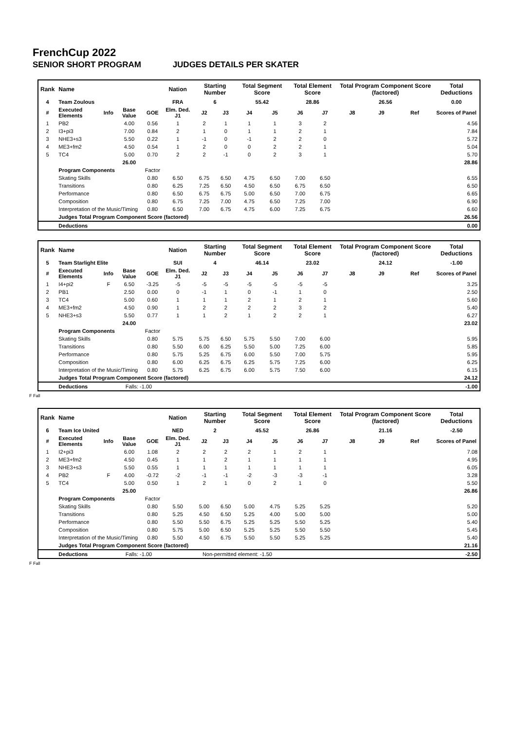FrenchCup 2022
SENIOR SHORT PROGRAM JUDGES DETAILS PER SKATER
| Rank | Name | | | | Nation | Starting Number | | Total Segment Score | | Total Element Score | | Total Program Component Score (factored) | | | Total Deductions |
| --- | --- | --- | --- | --- | --- | --- | --- | --- | --- | --- | --- | --- | --- | --- | --- |
| 4 | Team Zoulous | | | | FRA | 6 | | 55.42 | | 28.86 | | 26.56 | | | 0.00 |
| # | Executed Elements | Info | Base Value | GOE | Elm. Ded. J1 | J2 | J3 | J4 | J5 | J6 | J7 | J8 | J9 | Ref | Scores of Panel |
| 1 | PB2 | | 4.00 | 0.56 | 1 | 2 | 1 | 1 | 1 | 3 | 2 | | | | 4.56 |
| 2 | I3+pi3 | | 7.00 | 0.84 | 2 | 1 | 0 | 1 | 1 | 2 | 1 | | | | 7.84 |
| 3 | NHE3+s3 | | 5.50 | 0.22 | 1 | -1 | 0 | -1 | 2 | 2 | 0 | | | | 5.72 |
| 4 | ME3+fm2 | | 4.50 | 0.54 | 1 | 2 | 0 | 0 | 2 | 2 | 1 | | | | 5.04 |
| 5 | TC4 | | 5.00 | 0.70 | 2 | 2 | -1 | 0 | 2 | 3 | 1 | | | | 5.70 |
| | | | 26.00 | | | | | | | | | | | | 28.86 |
| | Program Components | | | Factor | | | | | | | | | | | |
| | Skating Skills | | | 0.80 | 6.50 | 6.75 | 6.50 | 4.75 | 6.50 | 7.00 | 6.50 | | | | 6.55 |
| | Transitions | | | 0.80 | 6.25 | 7.25 | 6.50 | 4.50 | 6.50 | 6.75 | 6.50 | | | | 6.50 |
| | Performance | | | 0.80 | 6.50 | 6.75 | 6.75 | 5.00 | 6.50 | 7.00 | 6.75 | | | | 6.65 |
| | Composition | | | 0.80 | 6.75 | 7.25 | 7.00 | 4.75 | 6.50 | 7.25 | 7.00 | | | | 6.90 |
| | Interpretation of the Music/Timing | | | 0.80 | 6.50 | 7.00 | 6.75 | 4.75 | 6.00 | 7.25 | 6.75 | | | | 6.60 |
| | Judges Total Program Component Score (factored) | | | | | | | | | | | | | | 26.56 |
| | Deductions | | | | | | | | | | | | | | 0.00 |
| Rank | Name | | | | Nation | Starting Number | | Total Segment Score | | Total Element Score | | Total Program Component Score (factored) | | | Total Deductions |
| --- | --- | --- | --- | --- | --- | --- | --- | --- | --- | --- | --- | --- | --- | --- | --- |
| 5 | Team Starlight Elite | | | | SUI | 4 | | 46.14 | | 23.02 | | 24.12 | | | -1.00 |
| # | Executed Elements | Info | Base Value | GOE | Elm. Ded. J1 | J2 | J3 | J4 | J5 | J6 | J7 | J8 | J9 | Ref | Scores of Panel |
| 1 | I4+pi2 | F | 6.50 | -3.25 | -5 | -5 | -5 | -5 | -5 | -5 | -5 | | | | 3.25 |
| 2 | PB1 | | 2.50 | 0.00 | 0 | -1 | 1 | 0 | -1 | 1 | 0 | | | | 2.50 |
| 3 | TC4 | | 5.00 | 0.60 | 1 | 1 | 1 | 2 | 1 | 2 | 1 | | | | 5.60 |
| 4 | ME3+fm2 | | 4.50 | 0.90 | 1 | 2 | 2 | 2 | 2 | 3 | 2 | | | | 5.40 |
| 5 | NHE3+s3 | | 5.50 | 0.77 | 1 | 1 | 2 | 1 | 2 | 2 | 1 | | | | 6.27 |
| | | | 24.00 | | | | | | | | | | | | 23.02 |
| | Program Components | | | Factor | | | | | | | | | | | |
| | Skating Skills | | | 0.80 | 5.75 | 5.75 | 6.50 | 5.75 | 5.50 | 7.00 | 6.00 | | | | 5.95 |
| | Transitions | | | 0.80 | 5.50 | 6.00 | 6.25 | 5.50 | 5.00 | 7.25 | 6.00 | | | | 5.85 |
| | Performance | | | 0.80 | 5.75 | 5.25 | 6.75 | 6.00 | 5.50 | 7.00 | 5.75 | | | | 5.95 |
| | Composition | | | 0.80 | 6.00 | 6.25 | 6.75 | 6.25 | 5.75 | 7.25 | 6.00 | | | | 6.25 |
| | Interpretation of the Music/Timing | | | 0.80 | 5.75 | 6.25 | 6.75 | 6.00 | 5.75 | 7.50 | 6.00 | | | | 6.15 |
| | Judges Total Program Component Score (factored) | | | | | | | | | | | | | | 24.12 |
| | Deductions | | Falls: -1.00 | | | | | | | | | | | | -1.00 |
F Fall
| Rank | Name | | | | Nation | Starting Number | | Total Segment Score | | Total Element Score | | Total Program Component Score (factored) | | | Total Deductions |
| --- | --- | --- | --- | --- | --- | --- | --- | --- | --- | --- | --- | --- | --- | --- | --- |
| 6 | Team Ice United | | | | NED | 2 | | 45.52 | | 26.86 | | 21.16 | | | -2.50 |
| # | Executed Elements | Info | Base Value | GOE | Elm. Ded. J1 | J2 | J3 | J4 | J5 | J6 | J7 | J8 | J9 | Ref | Scores of Panel |
| 1 | I2+pi3 | | 6.00 | 1.08 | 2 | 2 | 2 | 2 | 1 | 2 | 1 | | | | 7.08 |
| 2 | ME3+fm2 | | 4.50 | 0.45 | 1 | 1 | 2 | 1 | 1 | 1 | 1 | | | | 4.95 |
| 3 | NHE3+s3 | | 5.50 | 0.55 | 1 | 1 | 1 | 1 | 1 | 1 | 1 | | | | 6.05 |
| 4 | PB2 | F | 4.00 | -0.72 | -2 | -1 | -1 | -2 | -3 | -3 | -1 | | | | 3.28 |
| 5 | TC4 | | 5.00 | 0.50 | 1 | 2 | 1 | 0 | 2 | 1 | 0 | | | | 5.50 |
| | | | 25.00 | | | | | | | | | | | | 26.86 |
| | Program Components | | | Factor | | | | | | | | | | | |
| | Skating Skills | | | 0.80 | 5.50 | 5.00 | 6.50 | 5.00 | 4.75 | 5.25 | 5.25 | | | | 5.20 |
| | Transitions | | | 0.80 | 5.25 | 4.50 | 6.50 | 5.25 | 4.00 | 5.00 | 5.00 | | | | 5.00 |
| | Performance | | | 0.80 | 5.50 | 5.50 | 6.75 | 5.25 | 5.25 | 5.50 | 5.25 | | | | 5.40 |
| | Composition | | | 0.80 | 5.75 | 5.00 | 6.50 | 5.25 | 5.25 | 5.50 | 5.50 | | | | 5.45 |
| | Interpretation of the Music/Timing | | | 0.80 | 5.50 | 4.50 | 6.75 | 5.50 | 5.50 | 5.25 | 5.25 | | | | 5.40 |
| | Judges Total Program Component Score (factored) | | | | | | | | | | | | | | 21.16 |
| | Deductions | | Falls: -1.00 | | Non-permitted element: -1.50 | | | | | | | | | | -2.50 |
F Fall